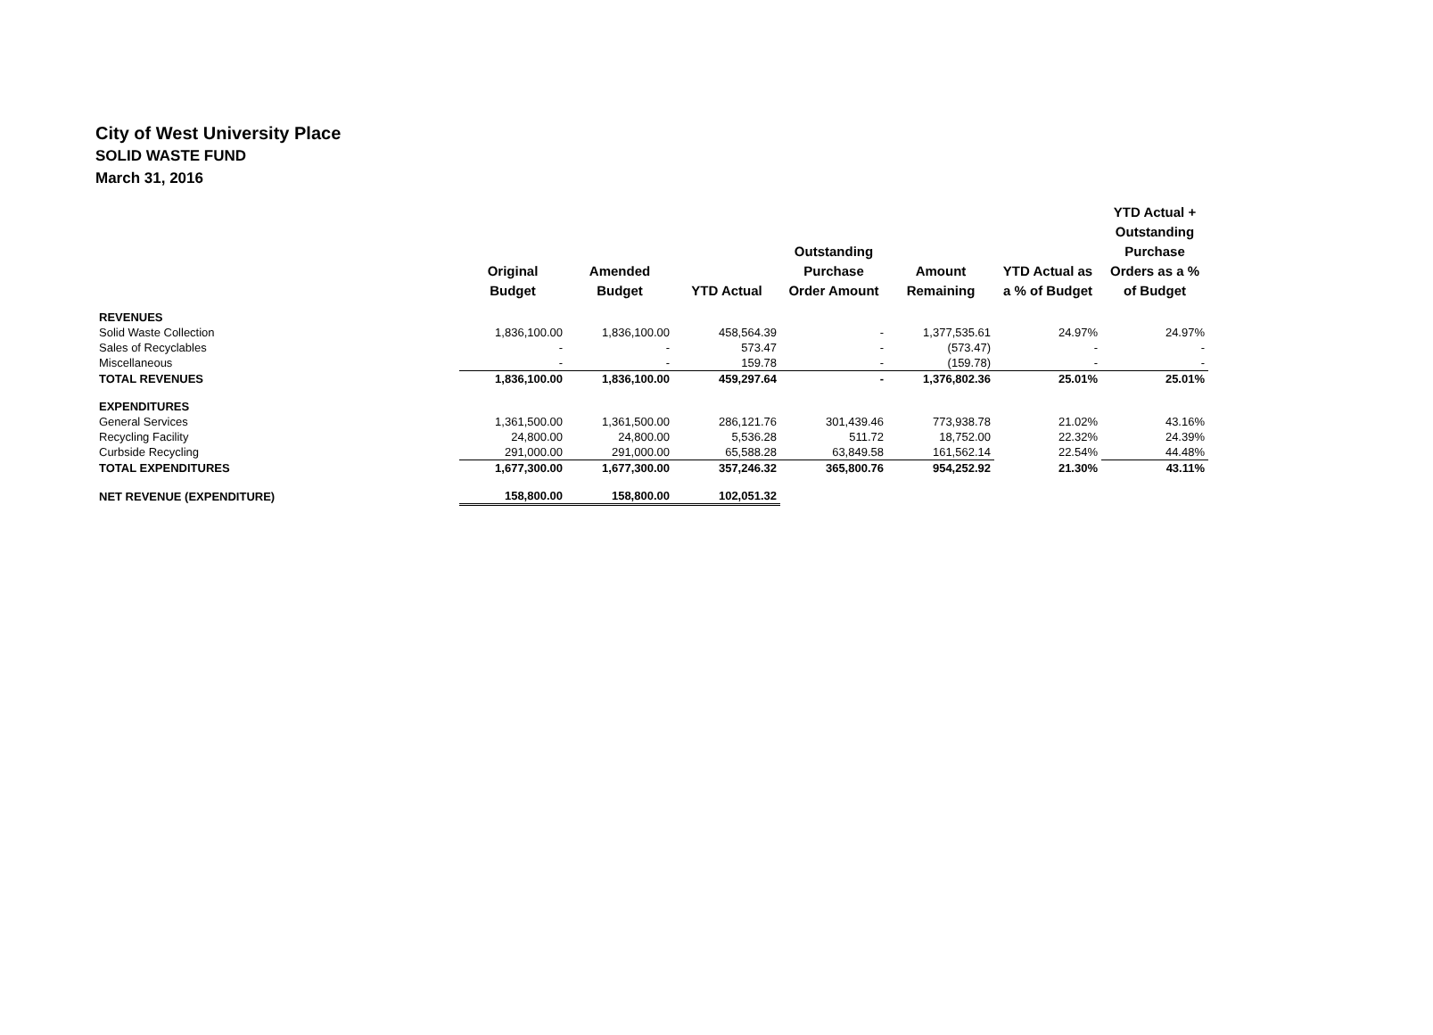City of West University Place
SOLID WASTE FUND
March 31, 2016
| | Original Budget | Amended Budget | YTD Actual | Outstanding Purchase Order Amount | Amount Remaining | YTD Actual as a % of Budget | YTD Actual + Outstanding Purchase Orders as a % of Budget |
| --- | --- | --- | --- | --- | --- | --- | --- |
| REVENUES | | | | | | | |
| Solid Waste Collection | 1,836,100.00 | 1,836,100.00 | 458,564.39 | - | 1,377,535.61 | 24.97% | 24.97% |
| Sales of Recyclables | - | - | 573.47 | - | (573.47) | - | - |
| Miscellaneous | - | - | 159.78 | - | (159.78) | - | - |
| TOTAL REVENUES | 1,836,100.00 | 1,836,100.00 | 459,297.64 | - | 1,376,802.36 | 25.01% | 25.01% |
| EXPENDITURES | | | | | | | |
| General Services | 1,361,500.00 | 1,361,500.00 | 286,121.76 | 301,439.46 | 773,938.78 | 21.02% | 43.16% |
| Recycling Facility | 24,800.00 | 24,800.00 | 5,536.28 | 511.72 | 18,752.00 | 22.32% | 24.39% |
| Curbside Recycling | 291,000.00 | 291,000.00 | 65,588.28 | 63,849.58 | 161,562.14 | 22.54% | 44.48% |
| TOTAL EXPENDITURES | 1,677,300.00 | 1,677,300.00 | 357,246.32 | 365,800.76 | 954,252.92 | 21.30% | 43.11% |
| NET REVENUE (EXPENDITURE) | 158,800.00 | 158,800.00 | 102,051.32 | | | | |